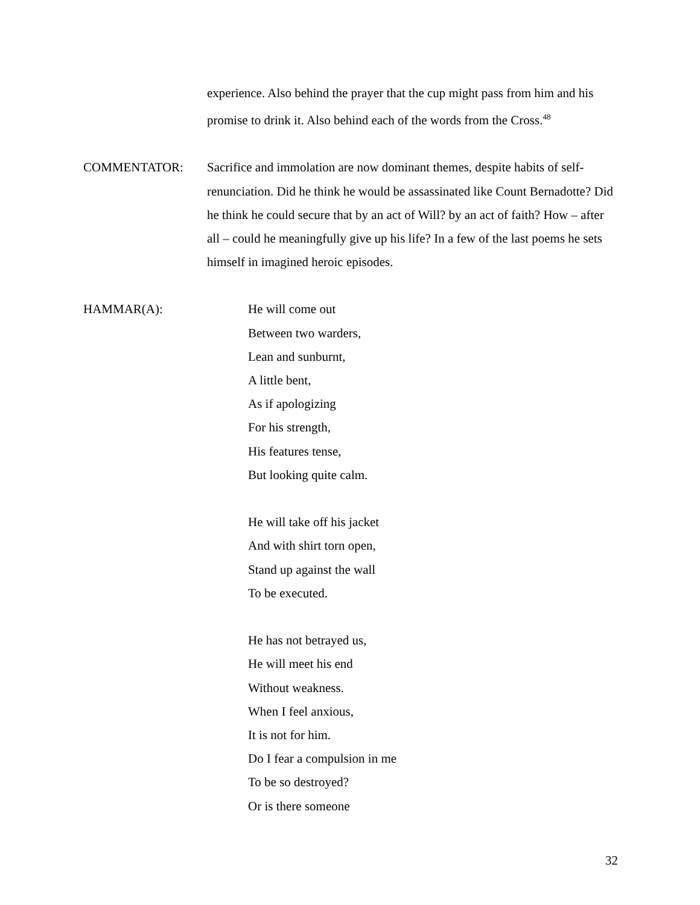experience. Also behind the prayer that the cup might pass from him and his promise to drink it. Also behind each of the words from the Cross.<sup>48</sup>
COMMENTATOR: Sacrifice and immolation are now dominant themes, despite habits of self-renunciation. Did he think he would be assassinated like Count Bernadotte? Did he think he could secure that by an act of Will? by an act of faith? How – after all – could he meaningfully give up his life? In a few of the last poems he sets himself in imagined heroic episodes.
HAMMAR(A): He will come out
Between two warders,
Lean and sunburnt,
A little bent,
As if apologizing
For his strength,
His features tense,
But looking quite calm.
He will take off his jacket
And with shirt torn open,
Stand up against the wall
To be executed.
He has not betrayed us,
He will meet his end
Without weakness.
When I feel anxious,
It is not for him.
Do I fear a compulsion in me
To be so destroyed?
Or is there someone
32